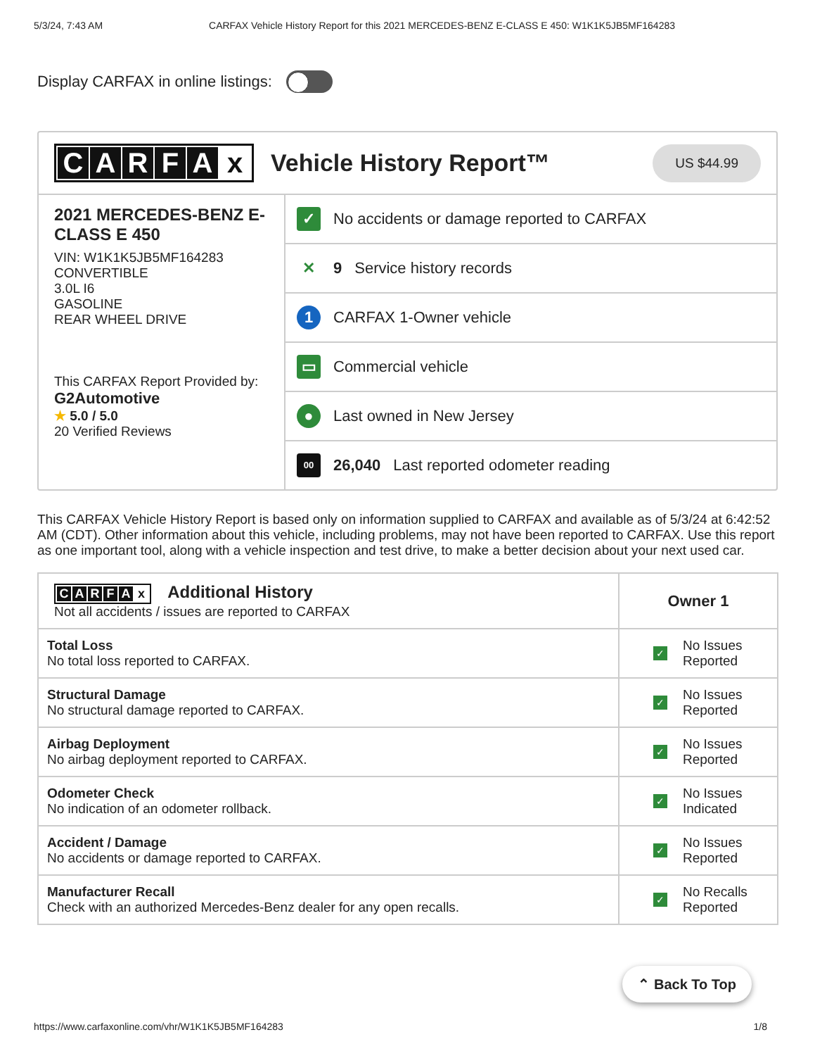5/3/24, 7:43 AM CARFAX Vehicle History Report for this 2021 MERCEDES-BENZ E-CLASS E 450: W1K1K5JB5MF164283
Display CARFAX in online listings:
CARFAx
Vehicle History Report™
US $44.99
2021 MERCEDES-BENZ E-CLASS E 450
VIN: W1K1K5JB5MF164283
CONVERTIBLE
3.0L I6
GASOLINE
REAR WHEEL DRIVE
This CARFAX Report Provided by:
G2Automotive
★ 5.0 / 5.0
20 Verified Reviews
✓
No accidents or damage reported to CARFAX
✕
9 Service history records
1
CARFAX 1-Owner vehicle
▭
Commercial vehicle
●
Last owned in New Jersey
00
26,040 Last reported odometer reading
This CARFAX Vehicle History Report is based only on information supplied to CARFAX and available as of 5/3/24 at 6:42:52 AM (CDT). Other information about this vehicle, including problems, may not have been reported to CARFAX. Use this report as one important tool, along with a vehicle inspection and test drive, to make a better decision about your next used car.
| C A R F A x Additional History Not all accidents / issues are reported to CARFAX | Owner 1 |
| --- | --- |
| Total Loss No total loss reported to CARFAX. | ✓ No Issues Reported |
| Structural Damage No structural damage reported to CARFAX. | ✓ No Issues Reported |
| Airbag Deployment No airbag deployment reported to CARFAX. | ✓ No Issues Reported |
| Odometer Check No indication of an odometer rollback. | ✓ No Issues Indicated |
| Accident / Damage No accidents or damage reported to CARFAX. | ✓ No Issues Reported |
| Manufacturer Recall Check with an authorized Mercedes-Benz dealer for any open recalls. | ✓ No Recalls Reported |
⌃ Back To Top
https://www.carfaxonline.com/vhr/W1K1K5JB5MF164283 1/8